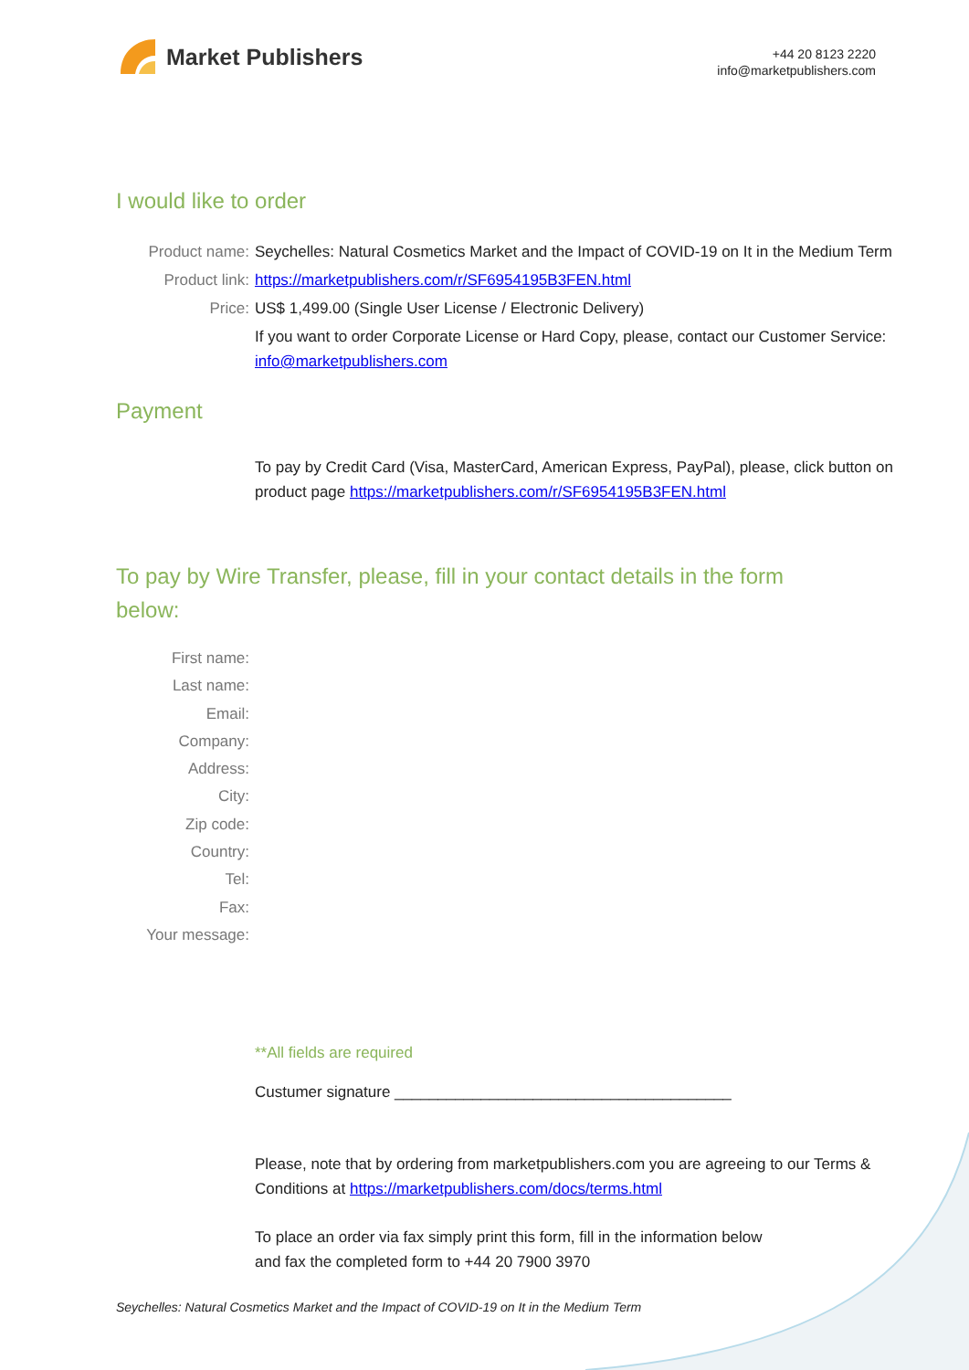Market Publishers
+44 20 8123 2220
info@marketpublishers.com
I would like to order
Product name: Seychelles: Natural Cosmetics Market and the Impact of COVID-19 on It in the Medium Term
Product link: https://marketpublishers.com/r/SF6954195B3FEN.html
Price: US$ 1,499.00 (Single User License / Electronic Delivery)
If you want to order Corporate License or Hard Copy, please, contact our Customer Service:
info@marketpublishers.com
Payment
To pay by Credit Card (Visa, MasterCard, American Express, PayPal), please, click button on product page https://marketpublishers.com/r/SF6954195B3FEN.html
To pay by Wire Transfer, please, fill in your contact details in the form below:
First name:
Last name:
Email:
Company:
Address:
City:
Zip code:
Country:
Tel:
Fax:
Your message:
**All fields are required
Custumer signature _______________________________________
Please, note that by ordering from marketpublishers.com you are agreeing to our Terms & Conditions at https://marketpublishers.com/docs/terms.html
To place an order via fax simply print this form, fill in the information below
and fax the completed form to +44 20 7900 3970
Seychelles: Natural Cosmetics Market and the Impact of COVID-19 on It in the Medium Term